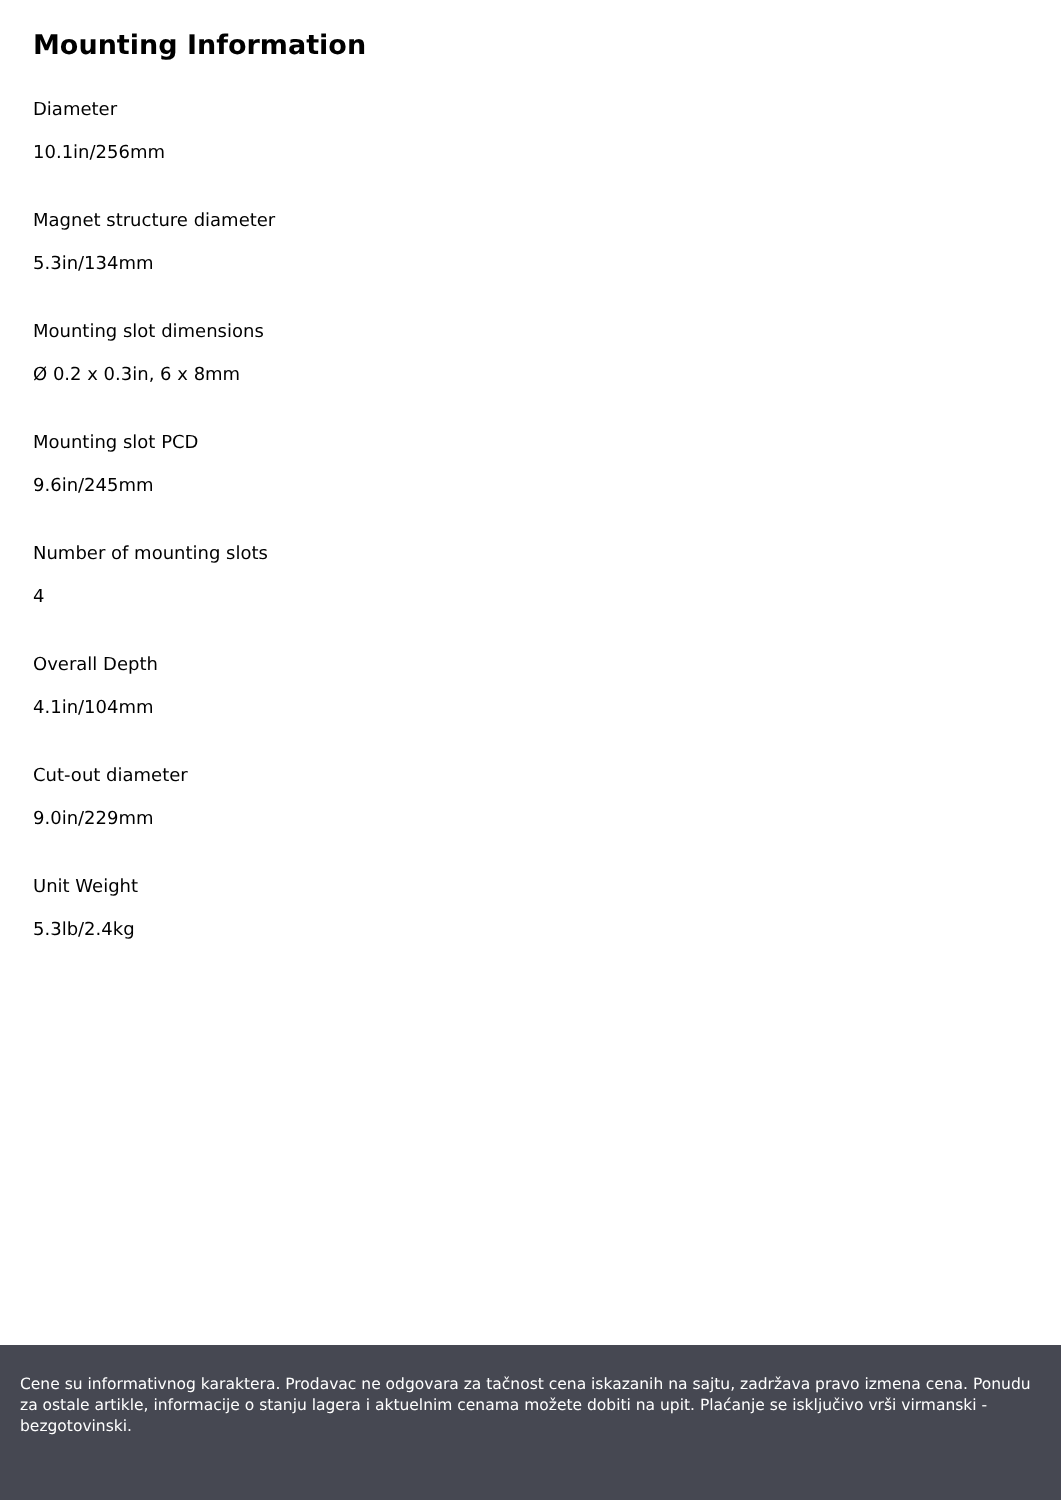Mounting Information
Diameter
10.1in/256mm
Magnet structure diameter
5.3in/134mm
Mounting slot dimensions
Ø 0.2 x 0.3in, 6 x 8mm
Mounting slot PCD
9.6in/245mm
Number of mounting slots
4
Overall Depth
4.1in/104mm
Cut-out diameter
9.0in/229mm
Unit Weight
5.3lb/2.4kg
Cene su informativnog karaktera. Prodavac ne odgovara za tačnost cena iskazanih na sajtu, zadržava pravo izmena cena. Ponudu za ostale artikle, informacije o stanju lagera i aktuelnim cenama možete dobiti na upit. Plaćanje se isključivo vrši virmanski - bezgotovinski.